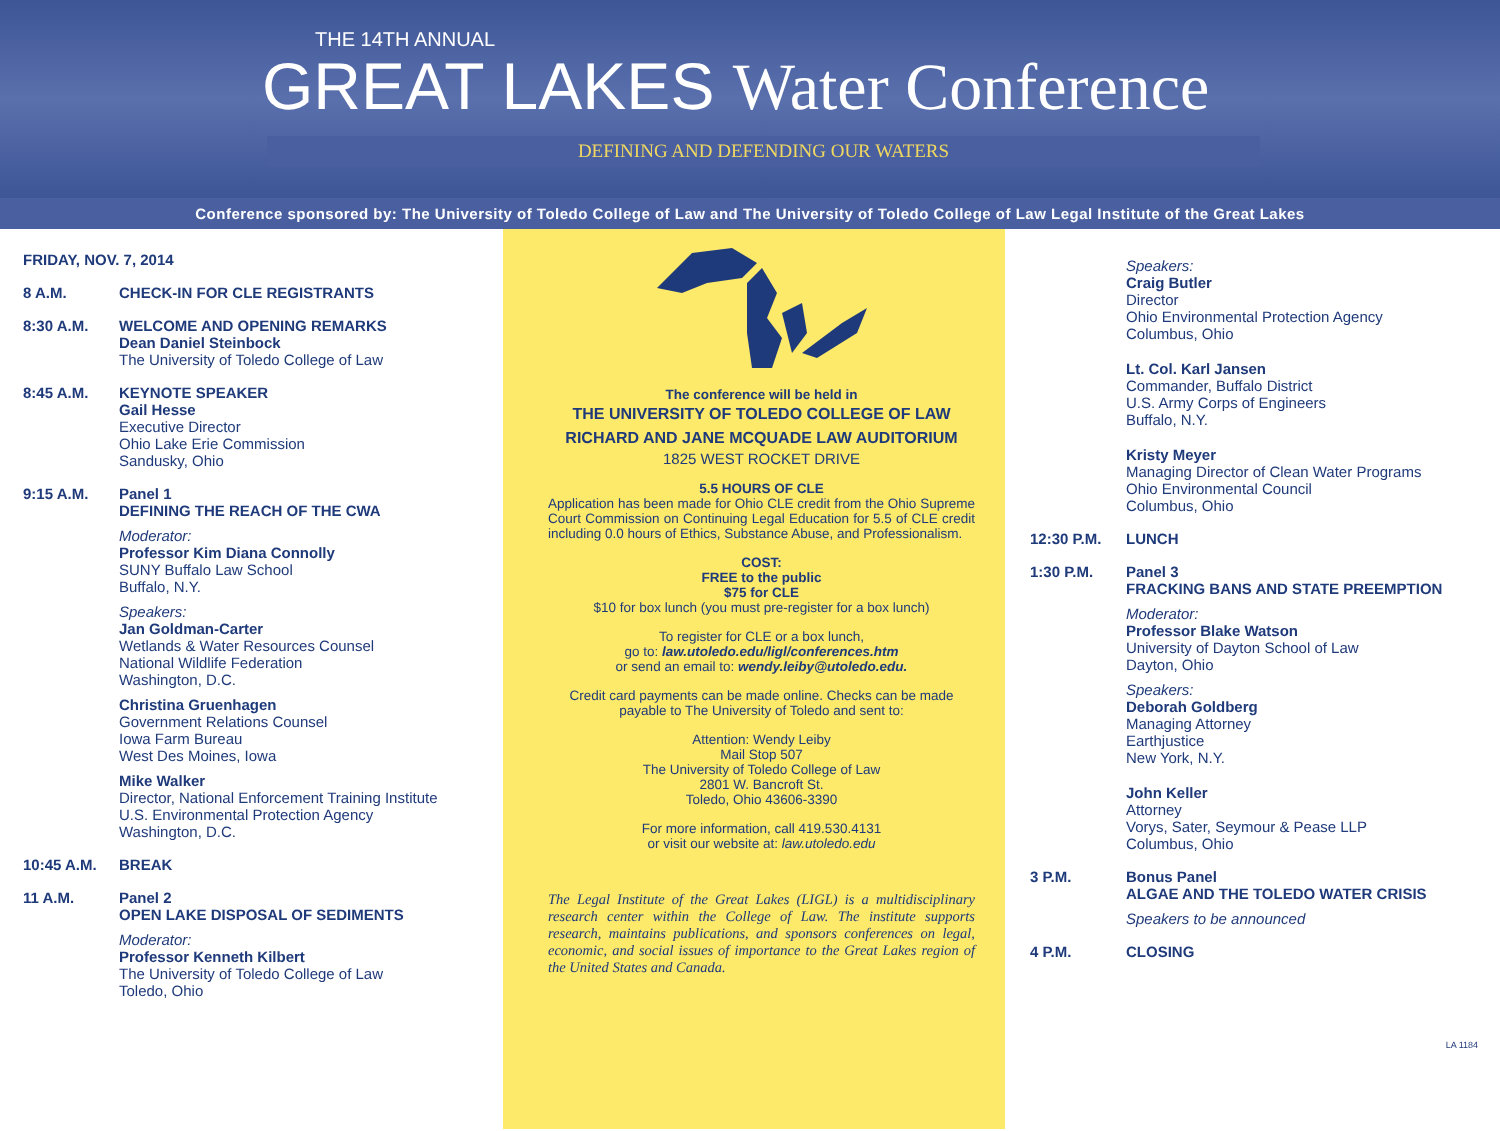THE 14TH ANNUAL
GREAT LAKES Water Conference
DEFINING AND DEFENDING OUR WATERS
Conference sponsored by: The University of Toledo College of Law and The University of Toledo College of Law Legal Institute of the Great Lakes
FRIDAY, NOV. 7, 2014
8 A.M. CHECK-IN FOR CLE REGISTRANTS
8:30 A.M. WELCOME AND OPENING REMARKS
Dean Daniel Steinbock
The University of Toledo College of Law
8:45 A.M. KEYNOTE SPEAKER
Gail Hesse
Executive Director
Ohio Lake Erie Commission
Sandusky, Ohio
9:15 A.M. Panel 1
DEFINING THE REACH OF THE CWA
Moderator:
Professor Kim Diana Connolly
SUNY Buffalo Law School
Buffalo, N.Y.
Speakers:
Jan Goldman-Carter
Wetlands & Water Resources Counsel
National Wildlife Federation
Washington, D.C.
Christina Gruenhagen
Government Relations Counsel
Iowa Farm Bureau
West Des Moines, Iowa
Mike Walker
Director, National Enforcement Training Institute
U.S. Environmental Protection Agency
Washington, D.C.
10:45 A.M. BREAK
11 A.M. Panel 2
OPEN LAKE DISPOSAL OF SEDIMENTS
Moderator:
Professor Kenneth Kilbert
The University of Toledo College of Law
Toledo, Ohio
The conference will be held in
THE UNIVERSITY OF TOLEDO COLLEGE OF LAW
RICHARD AND JANE MCQUADE LAW AUDITORIUM
1825 WEST ROCKET DRIVE
5.5 HOURS OF CLE
Application has been made for Ohio CLE credit from the Ohio Supreme Court Commission on Continuing Legal Education for 5.5 of CLE credit including 0.0 hours of Ethics, Substance Abuse, and Professionalism.
COST:
FREE to the public
$75 for CLE
$10 for box lunch (you must pre-register for a box lunch)
To register for CLE or a box lunch,
go to: law.utoledo.edu/ligl/conferences.htm
or send an email to: wendy.leiby@utoledo.edu.
Credit card payments can be made online. Checks can be made payable to The University of Toledo and sent to:
Attention: Wendy Leiby
Mail Stop 507
The University of Toledo College of Law
2801 W. Bancroft St.
Toledo, Ohio 43606-3390
For more information, call 419.530.4131
or visit our website at: law.utoledo.edu
The Legal Institute of the Great Lakes (LIGL) is a multidisciplinary research center within the College of Law. The institute supports research, maintains publications, and sponsors conferences on legal, economic, and social issues of importance to the Great Lakes region of the United States and Canada.
Speakers:
Craig Butler
Director
Ohio Environmental Protection Agency
Columbus, Ohio
Lt. Col. Karl Jansen
Commander, Buffalo District
U.S. Army Corps of Engineers
Buffalo, N.Y.
Kristy Meyer
Managing Director of Clean Water Programs
Ohio Environmental Council
Columbus, Ohio
12:30 P.M. LUNCH
1:30 P.M. Panel 3
FRACKING BANS AND STATE PREEMPTION
Moderator:
Professor Blake Watson
University of Dayton School of Law
Dayton, Ohio
Speakers:
Deborah Goldberg
Managing Attorney
Earthjustice
New York, N.Y.
John Keller
Attorney
Vorys, Sater, Seymour & Pease LLP
Columbus, Ohio
3 P.M. Bonus Panel
ALGAE AND THE TOLEDO WATER CRISIS
Speakers to be announced
4 P.M. CLOSING
LA 1184